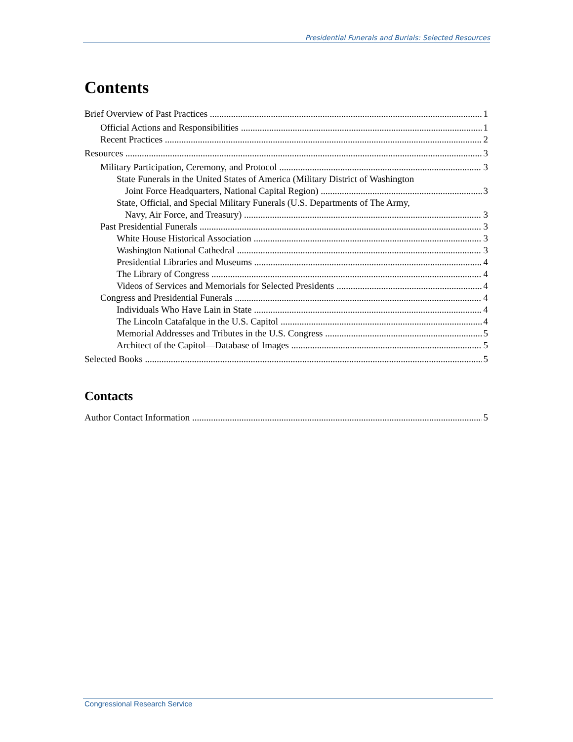Presidential Funerals and Burials: Selected Resources
Contents
Brief Overview of Past Practices 1
Official Actions and Responsibilities 1
Recent Practices 2
Resources 3
Military Participation, Ceremony, and Protocol 3
State Funerals in the United States of America (Military District of Washington
Joint Force Headquarters, National Capital Region) 3
State, Official, and Special Military Funerals (U.S. Departments of The Army,
Navy, Air Force, and Treasury) 3
Past Presidential Funerals 3
White House Historical Association 3
Washington National Cathedral 3
Presidential Libraries and Museums 4
The Library of Congress 4
Videos of Services and Memorials for Selected Presidents 4
Congress and Presidential Funerals 4
Individuals Who Have Lain in State 4
The Lincoln Catafalque in the U.S. Capitol 4
Memorial Addresses and Tributes in the U.S. Congress 5
Architect of the Capitol—Database of Images 5
Selected Books 5
Contacts
Author Contact Information 5
Congressional Research Service